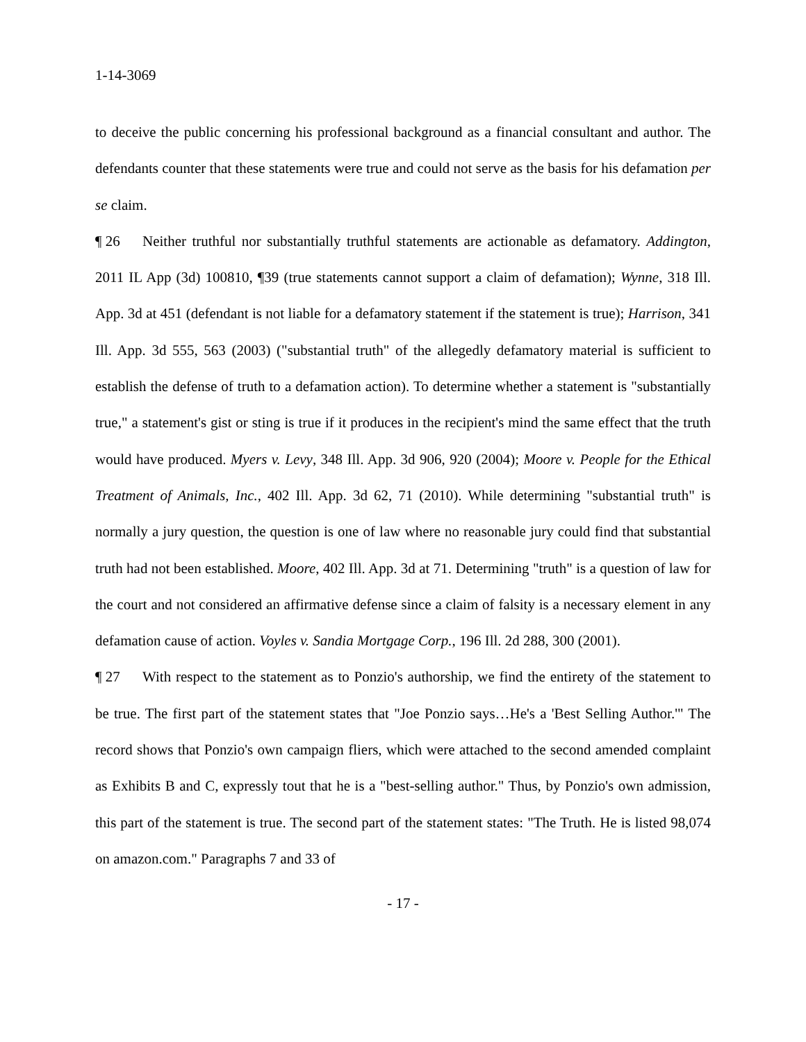1-14-3069
to deceive the public concerning his professional background as a financial consultant and author. The defendants counter that these statements were true and could not serve as the basis for his defamation per se claim.
¶ 26 Neither truthful nor substantially truthful statements are actionable as defamatory. Addington, 2011 IL App (3d) 100810, ¶39 (true statements cannot support a claim of defamation); Wynne, 318 Ill. App. 3d at 451 (defendant is not liable for a defamatory statement if the statement is true); Harrison, 341 Ill. App. 3d 555, 563 (2003) ("substantial truth" of the allegedly defamatory material is sufficient to establish the defense of truth to a defamation action). To determine whether a statement is "substantially true," a statement's gist or sting is true if it produces in the recipient's mind the same effect that the truth would have produced. Myers v. Levy, 348 Ill. App. 3d 906, 920 (2004); Moore v. People for the Ethical Treatment of Animals, Inc., 402 Ill. App. 3d 62, 71 (2010). While determining "substantial truth" is normally a jury question, the question is one of law where no reasonable jury could find that substantial truth had not been established. Moore, 402 Ill. App. 3d at 71. Determining "truth" is a question of law for the court and not considered an affirmative defense since a claim of falsity is a necessary element in any defamation cause of action. Voyles v. Sandia Mortgage Corp., 196 Ill. 2d 288, 300 (2001).
¶ 27 With respect to the statement as to Ponzio's authorship, we find the entirety of the statement to be true. The first part of the statement states that "Joe Ponzio says…He's a 'Best Selling Author.'" The record shows that Ponzio's own campaign fliers, which were attached to the second amended complaint as Exhibits B and C, expressly tout that he is a "best-selling author." Thus, by Ponzio's own admission, this part of the statement is true. The second part of the statement states: "The Truth. He is listed 98,074 on amazon.com." Paragraphs 7 and 33 of
- 17 -